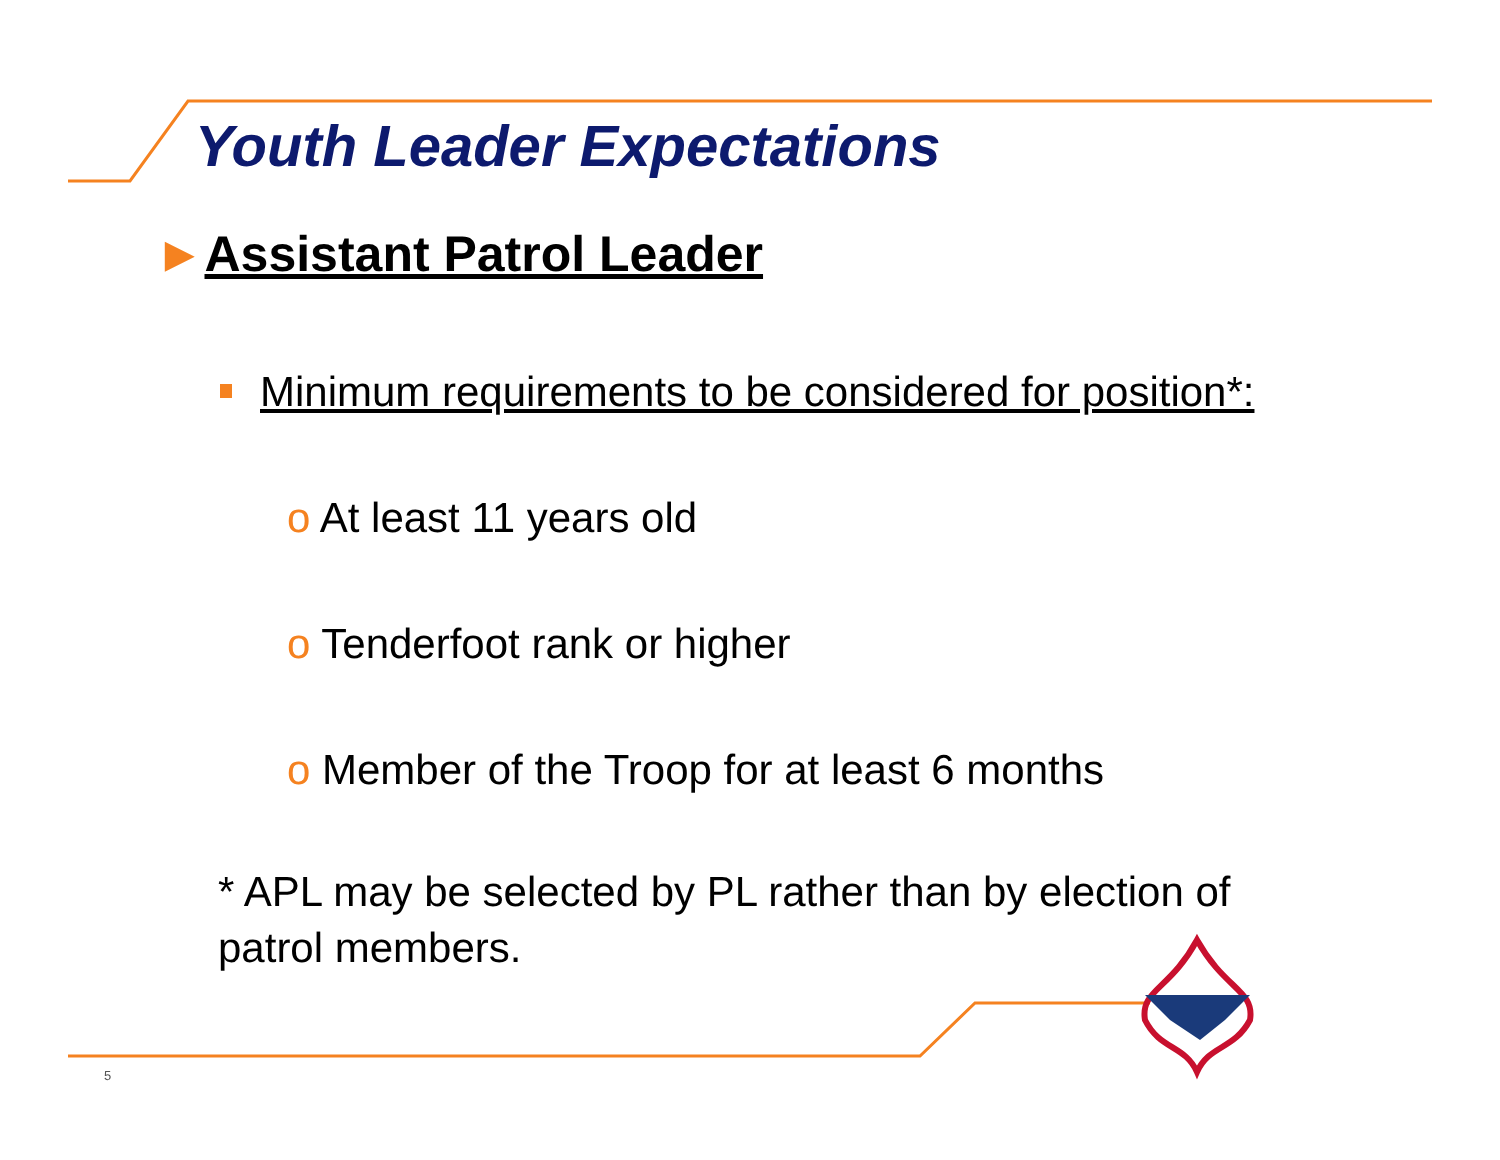Youth Leader Expectations
►Assistant Patrol Leader
Minimum requirements to be considered for position*:
o At least 11 years old
o Tenderfoot rank or higher
o Member of the Troop for at least 6 months
* APL may be selected by PL rather than by election of patrol members.
5